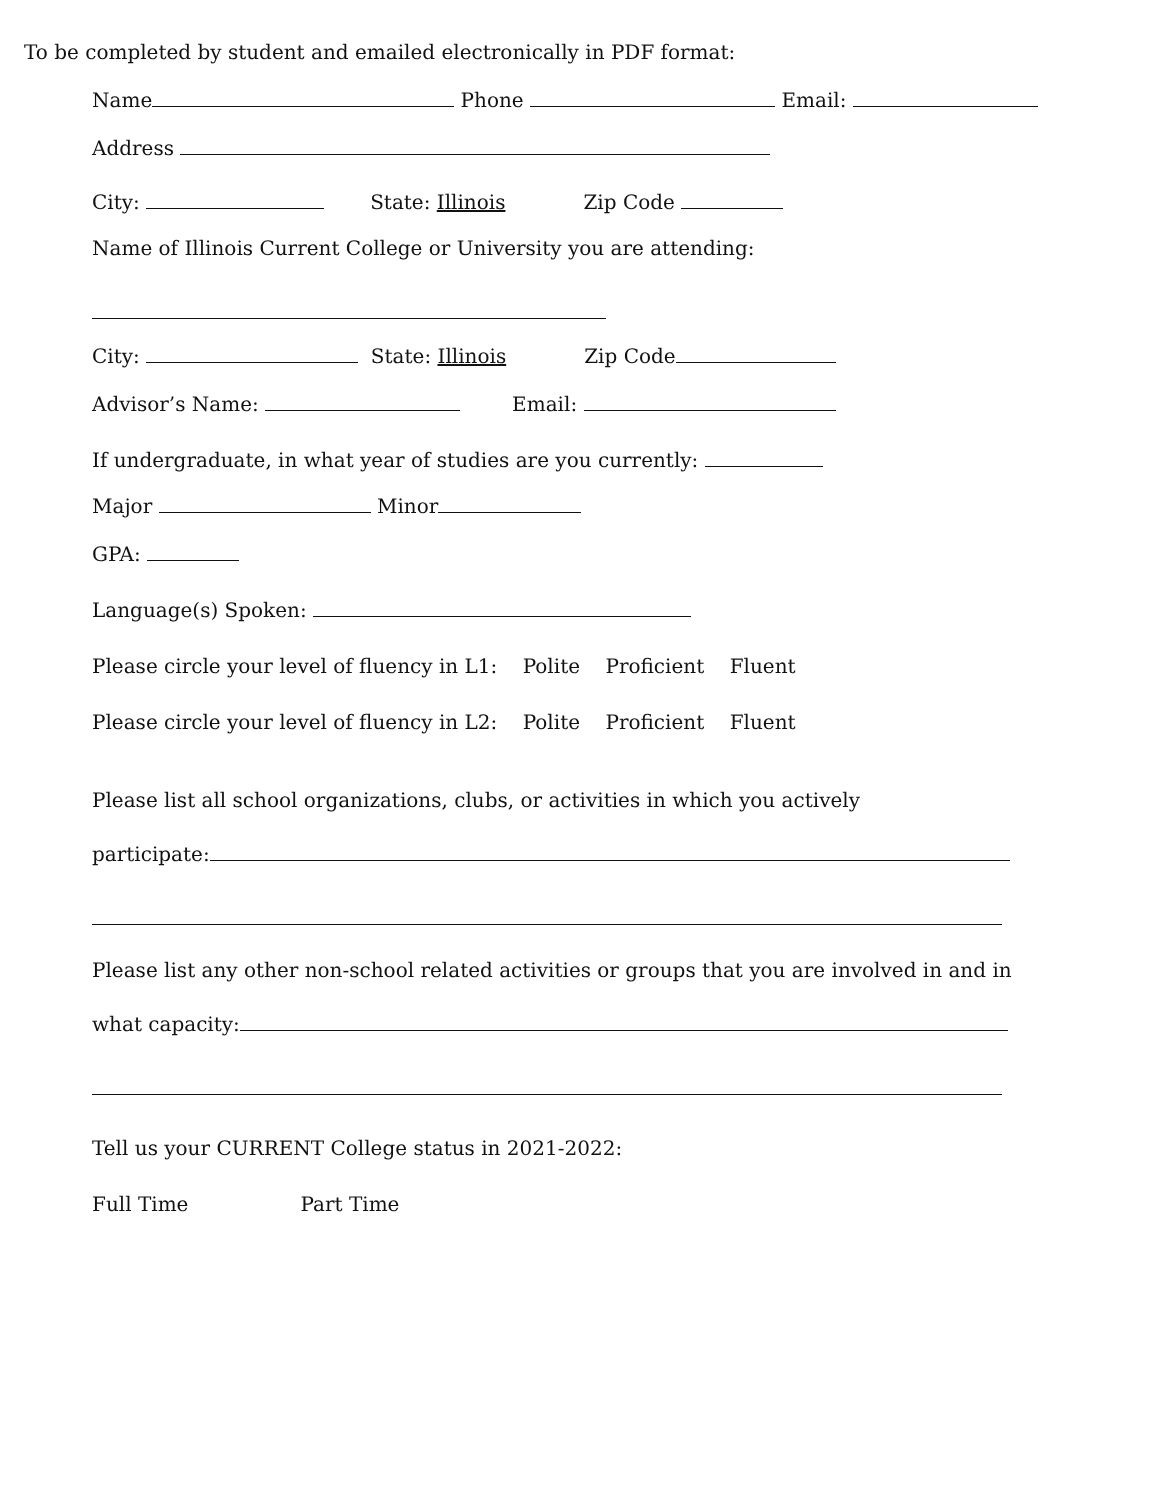To be completed by student and emailed electronically in PDF format:
Name Phone Email:
Address
City: State: Illinois Zip Code
Name of Illinois Current College or University you are attending:
City: State: Illinois Zip Code
Advisor’s Name: Email:
If undergraduate, in what year of studies are you currently:
Major Minor
GPA:
Language(s) Spoken:
Please circle your level of fluency in L1: Polite Proficient Fluent
Please circle your level of fluency in L2: Polite Proficient Fluent
Please list all school organizations, clubs, or activities in which you actively
participate:
Please list any other non-school related activities or groups that you are involved in and in
what capacity:
Tell us your CURRENT College status in 2021-2022:
Full Time Part Time